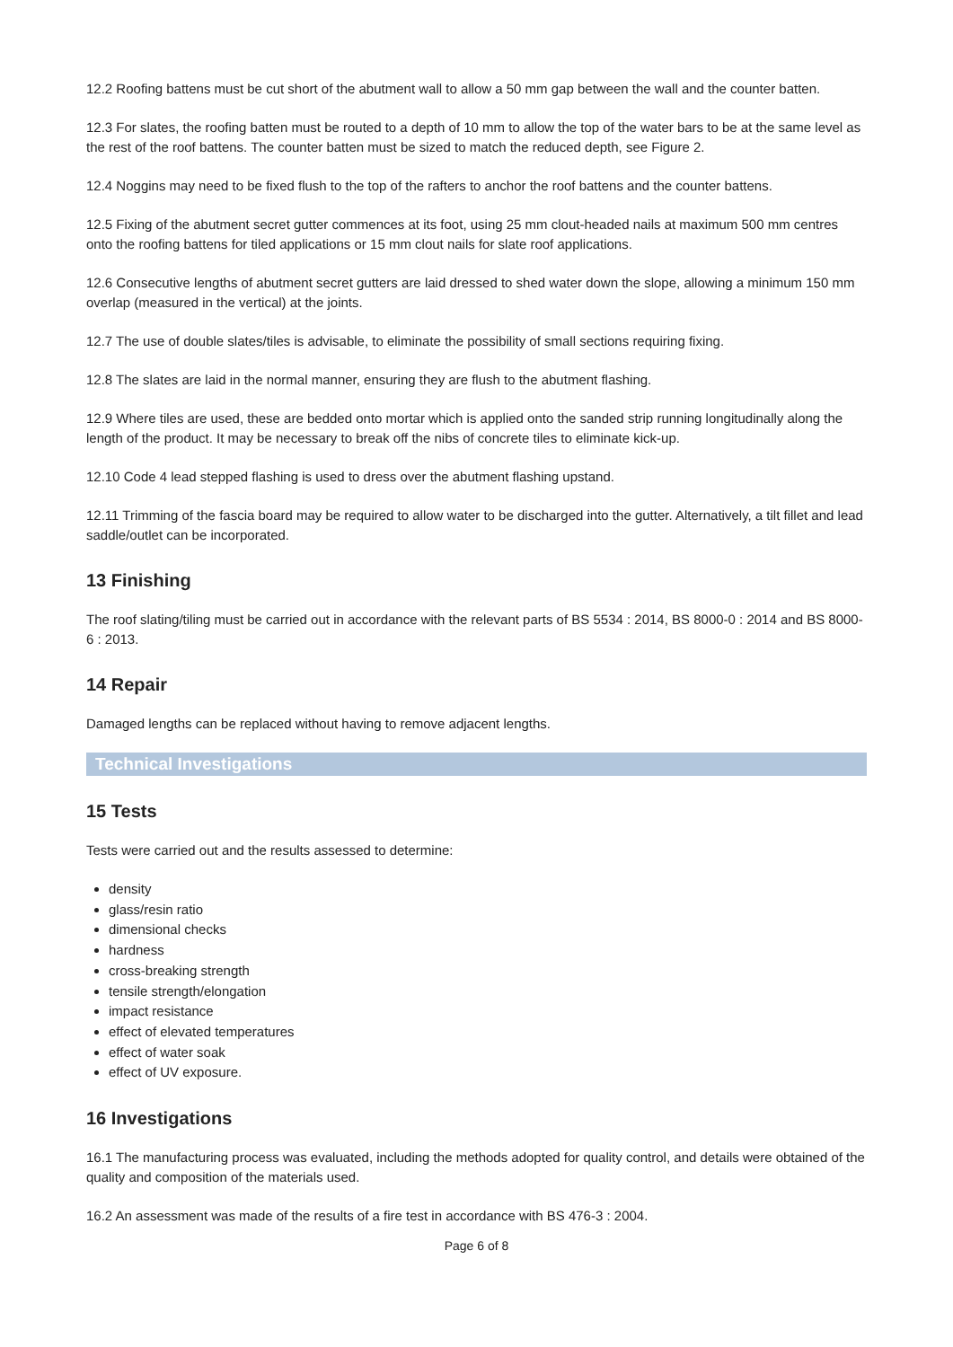12.2 Roofing battens must be cut short of the abutment wall to allow a 50 mm gap between the wall and the counter batten.
12.3 For slates, the roofing batten must be routed to a depth of 10 mm to allow the top of the water bars to be at the same level as the rest of the roof battens. The counter batten must be sized to match the reduced depth, see Figure 2.
12.4 Noggins may need to be fixed flush to the top of the rafters to anchor the roof battens and the counter battens.
12.5 Fixing of the abutment secret gutter commences at its foot, using 25 mm clout-headed nails at maximum 500 mm centres onto the roofing battens for tiled applications or 15 mm clout nails for slate roof applications.
12.6 Consecutive lengths of abutment secret gutters are laid dressed to shed water down the slope, allowing a minimum 150 mm overlap (measured in the vertical) at the joints.
12.7 The use of double slates/tiles is advisable, to eliminate the possibility of small sections requiring fixing.
12.8 The slates are laid in the normal manner, ensuring they are flush to the abutment flashing.
12.9 Where tiles are used, these are bedded onto mortar which is applied onto the sanded strip running longitudinally along the length of the product. It may be necessary to break off the nibs of concrete tiles to eliminate kick-up.
12.10 Code 4 lead stepped flashing is used to dress over the abutment flashing upstand.
12.11 Trimming of the fascia board may be required to allow water to be discharged into the gutter. Alternatively, a tilt fillet and lead saddle/outlet can be incorporated.
13 Finishing
The roof slating/tiling must be carried out in accordance with the relevant parts of BS 5534 : 2014, BS 8000-0 : 2014 and BS 8000-6 : 2013.
14 Repair
Damaged lengths can be replaced without having to remove adjacent lengths.
Technical Investigations
15 Tests
Tests were carried out and the results assessed to determine:
density
glass/resin ratio
dimensional checks
hardness
cross-breaking strength
tensile strength/elongation
impact resistance
effect of elevated temperatures
effect of water soak
effect of UV exposure.
16 Investigations
16.1 The manufacturing process was evaluated, including the methods adopted for quality control, and details were obtained of the quality and composition of the materials used.
16.2 An assessment was made of the results of a fire test in accordance with BS 476-3 : 2004.
Page 6 of 8